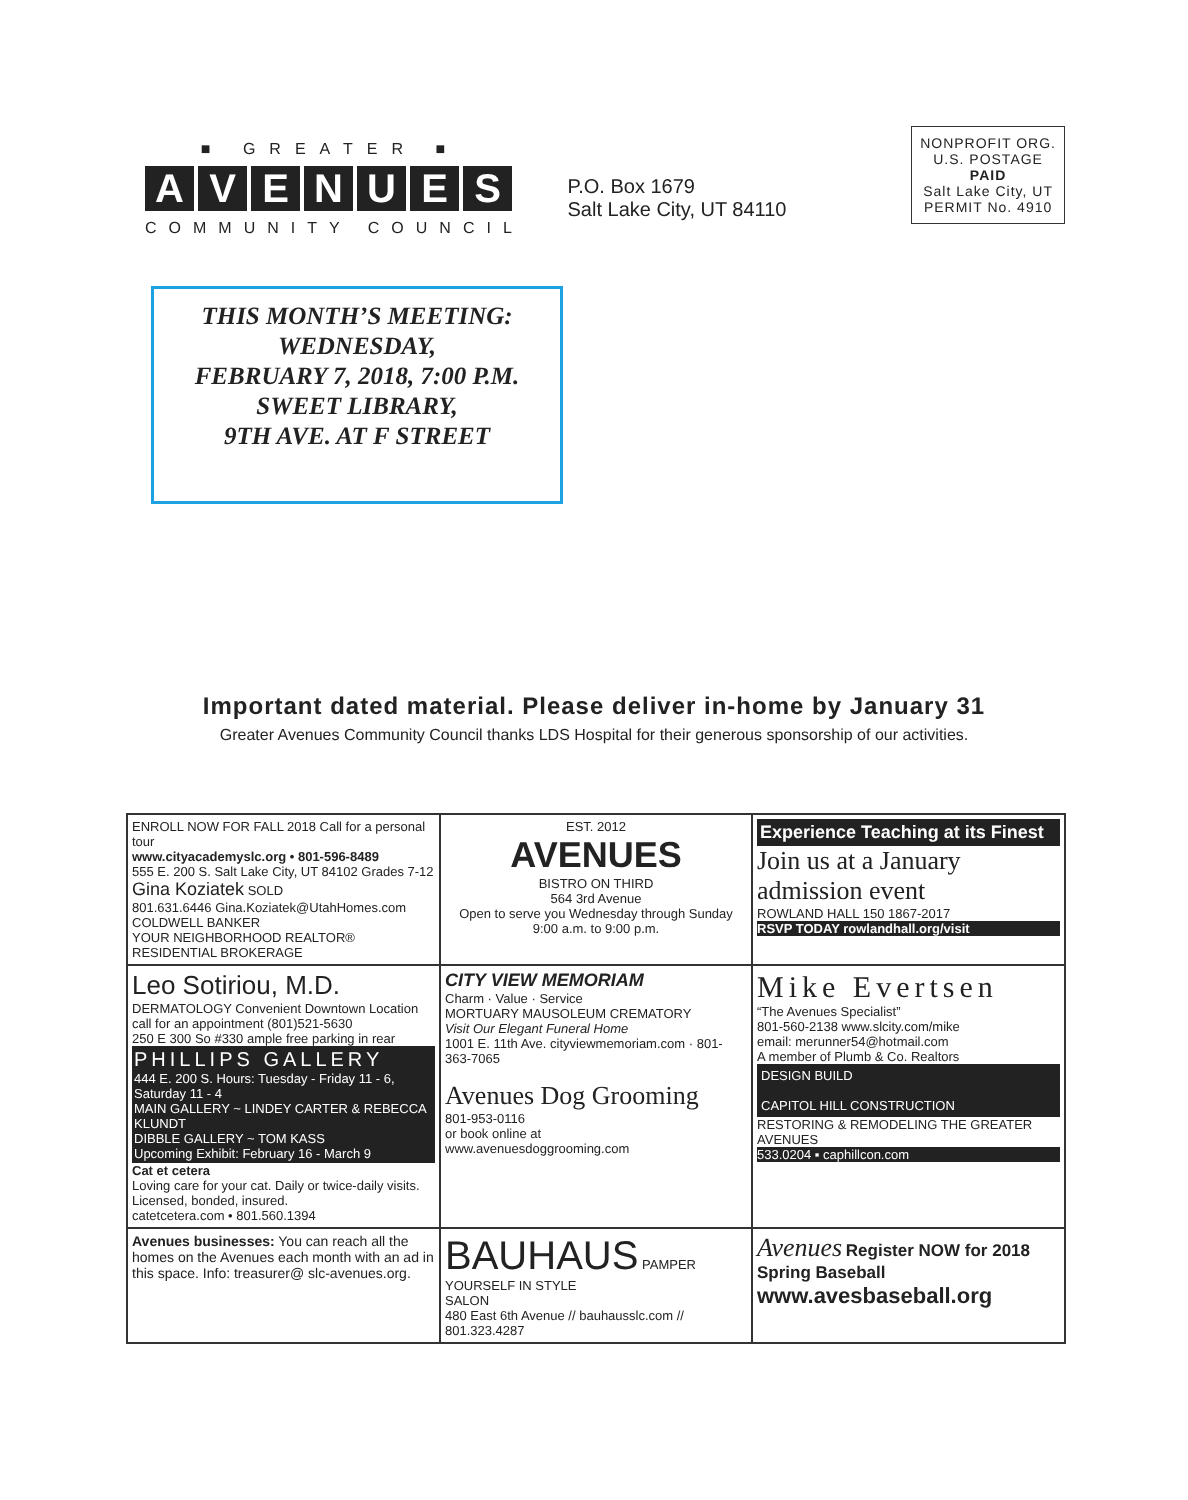■ GREATER ■
AVENUES
COMMUNITY COUNCIL
P.O. Box 1679
Salt Lake City, UT 84110
NONPROFIT ORG.
U.S. POSTAGE
PAID
Salt Lake City, UT
PERMIT No. 4910
THIS MONTH’S MEETING:
WEDNESDAY,
FEBRUARY 7, 2018, 7:00 P.M.
SWEET LIBRARY,
9TH AVE. AT F STREET
Important dated material. Please deliver in-home by January 31
Greater Avenues Community Council thanks LDS Hospital for their generous sponsorship of our activities.
ENROLL NOW FOR FALL 2018 Call for a personal tour
www.cityacademyslc.org • 801-596-8489
555 E. 200 S. Salt Lake City, UT 84102 Grades 7-12
Gina Koziatek SOLD
801.631.6446 Gina.Koziatek@UtahHomes.com COLDWELL BANKER
YOUR NEIGHBORHOOD REALTOR® RESIDENTIAL BROKERAGE
EST. 2012
AVENUES
BISTRO ON THIRD
564 3rd Avenue
Open to serve you Wednesday through Sunday 9:00 a.m. to 9:00 p.m.
Experience Teaching at its Finest
Join us at a January admission event
ROWLAND HALL 150 1867-2017
RSVP TODAY rowlandhall.org/visit
Leo Sotiriou, M.D.
DERMATOLOGY Convenient Downtown Location
call for an appointment (801)521-5630
250 E 300 So #330 ample free parking in rear
PHILLIPS GALLERY
444 E. 200 S. Hours: Tuesday - Friday 11 - 6, Saturday 11 - 4
MAIN GALLERY ~ LINDEY CARTER & REBECCA KLUNDT
DIBBLE GALLERY ~ TOM KASS
Upcoming Exhibit: February 16 - March 9
Cat et cetera
Loving care for your cat. Daily or twice-daily visits. Licensed, bonded, insured.
catetcetera.com • 801.560.1394
CITY VIEW MEMORIAM
Charm · Value · Service
MORTUARY MAUSOLEUM CREMATORY
Visit Our Elegant Funeral Home
1001 E. 11th Ave. cityviewmemoriam.com · 801-363-7065
Avenues Dog Grooming
801-953-0116
or book online at
www.avenuesdoggrooming.com
Mike Evertsen
“The Avenues Specialist”
801-560-2138 www.slcity.com/mike
email: merunner54@hotmail.com
A member of Plumb & Co. Realtors
DESIGN BUILD
CAPITOL HILL CONSTRUCTION
RESTORING & REMODELING THE GREATER AVENUES
533.0204 ▪ caphillcon.com
Avenues businesses: You can reach all the homes on the Avenues each month with an ad in this space. Info: treasurer@ slc-avenues.org.
BAUHAUS PAMPER YOURSELF IN STYLE
SALON
480 East 6th Avenue // bauhausslc.com // 801.323.4287
Avenues Register NOW for 2018 Spring Baseball
www.avesbaseball.org